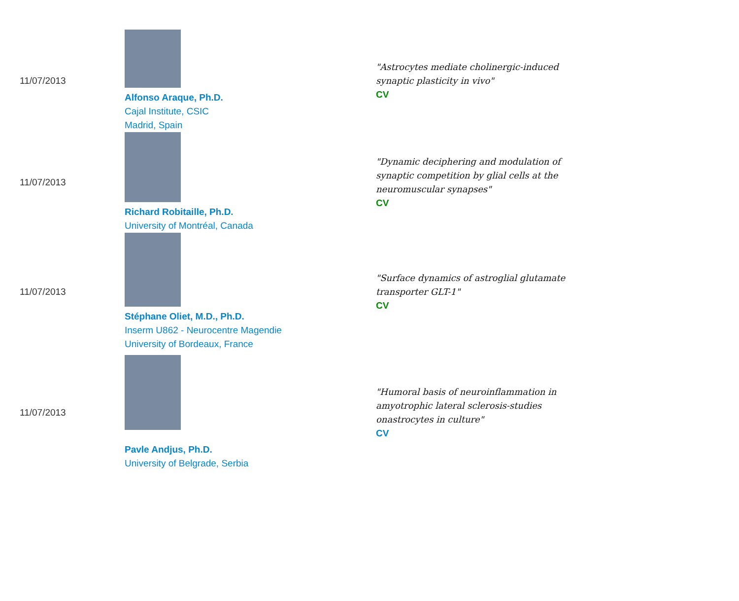| 11/07/2013 | Alfonso Araque, Ph.D. Cajal Institute, CSIC Madrid, Spain | "Astrocytes mediate cholinergic-induced synaptic plasticity in vivo" CV |
| 11/07/2013 | Richard Robitaille, Ph.D. University of Montréal, Canada | "Dynamic deciphering and modulation of synaptic competition by glial cells at the neuromuscular synapses" CV |
| 11/07/2013 | Stéphane Oliet, M.D., Ph.D. Inserm U862 - Neurocentre Magendie University of Bordeaux, France | "Surface dynamics of astroglial glutamate transporter GLT-1" CV |
| 11/07/2013 | Pavle Andjus, Ph.D. University of Belgrade, Serbia | "Humoral basis of neuroinflammation in amyotrophic lateral sclerosis-studies onastrocytes in culture" CV |